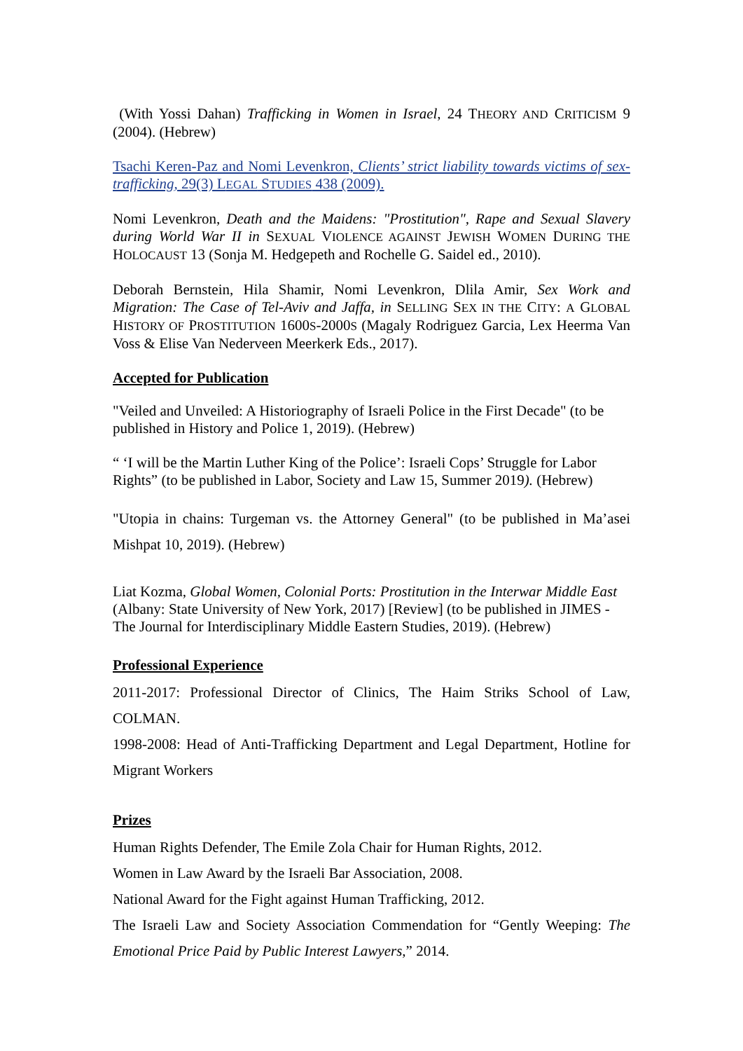(With Yossi Dahan) Trafficking in Women in Israel, 24 THEORY AND CRITICISM 9 (2004). (Hebrew)
Tsachi Keren-Paz and Nomi Levenkron, Clients’ strict liability towards victims of sex-trafficking, 29(3) LEGAL STUDIES 438 (2009).
Nomi Levenkron, Death and the Maidens: "Prostitution", Rape and Sexual Slavery during World War II in SEXUAL VIOLENCE AGAINST JEWISH WOMEN DURING THE HOLOCAUST 13 (Sonja M. Hedgepeth and Rochelle G. Saidel ed., 2010).
Deborah Bernstein, Hila Shamir, Nomi Levenkron, Dlila Amir, Sex Work and Migration: The Case of Tel-Aviv and Jaffa, in SELLING SEX IN THE CITY: A GLOBAL HISTORY OF PROSTITUTION 1600S-2000S (Magaly Rodriguez Garcia, Lex Heerma Van Voss & Elise Van Nederveen Meerkerk Eds., 2017).
Accepted for Publication
"Veiled and Unveiled: A Historiography of Israeli Police in the First Decade" (to be published in History and Police 1, 2019). (Hebrew)
“ ‘I will be the Martin Luther King of the Police’: Israeli Cops’ Struggle for Labor Rights” (to be published in Labor, Society and Law 15, Summer 2019). (Hebrew)
"Utopia in chains: Turgeman vs. the Attorney General" (to be published in Ma’asei Mishpat 10, 2019). (Hebrew)
Liat Kozma, Global Women, Colonial Ports: Prostitution in the Interwar Middle East (Albany: State University of New York, 2017) [Review] (to be published in JIMES - The Journal for Interdisciplinary Middle Eastern Studies, 2019). (Hebrew)
Professional Experience
2011-2017: Professional Director of Clinics, The Haim Striks School of Law, COLMAN.
1998-2008: Head of Anti-Trafficking Department and Legal Department, Hotline for Migrant Workers
Prizes
Human Rights Defender, The Emile Zola Chair for Human Rights, 2012.
Women in Law Award by the Israeli Bar Association, 2008.
National Award for the Fight against Human Trafficking, 2012.
The Israeli Law and Society Association Commendation for “Gently Weeping: The Emotional Price Paid by Public Interest Lawyers,” 2014.